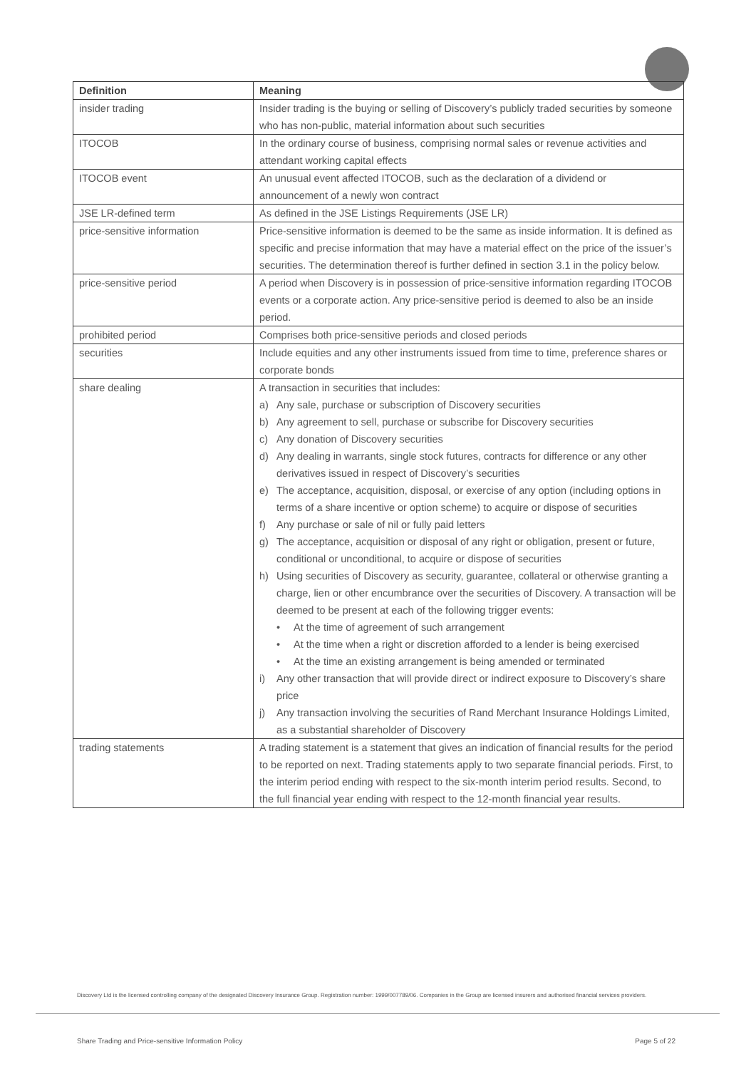| Definition | Meaning |
| --- | --- |
| insider trading | Insider trading is the buying or selling of Discovery’s publicly traded securities by someone who has non-public, material information about such securities |
| ITOCOB | In the ordinary course of business, comprising normal sales or revenue activities and attendant working capital effects |
| ITOCOB event | An unusual event affected ITOCOB, such as the declaration of a dividend or announcement of a newly won contract |
| JSE LR-defined term | As defined in the JSE Listings Requirements (JSE LR) |
| price-sensitive information | Price-sensitive information is deemed to be the same as inside information. It is defined as specific and precise information that may have a material effect on the price of the issuer’s securities. The determination thereof is further defined in section 3.1 in the policy below. |
| price-sensitive period | A period when Discovery is in possession of price-sensitive information regarding ITOCOB events or a corporate action. Any price-sensitive period is deemed to also be an inside period. |
| prohibited period | Comprises both price-sensitive periods and closed periods |
| securities | Include equities and any other instruments issued from time to time, preference shares or corporate bonds |
| share dealing | A transaction in securities that includes: a) Any sale, purchase or subscription of Discovery securities b) Any agreement to sell, purchase or subscribe for Discovery securities c) Any donation of Discovery securities d) Any dealing in warrants, single stock futures, contracts for difference or any other derivatives issued in respect of Discovery’s securities e) The acceptance, acquisition, disposal, or exercise of any option (including options in terms of a share incentive or option scheme) to acquire or dispose of securities f) Any purchase or sale of nil or fully paid letters g) The acceptance, acquisition or disposal of any right or obligation, present or future, conditional or unconditional, to acquire or dispose of securities h) Using securities of Discovery as security, guarantee, collateral or otherwise granting a charge, lien or other encumbrance over the securities of Discovery. A transaction will be deemed to be present at each of the following trigger events: • At the time of agreement of such arrangement • At the time when a right or discretion afforded to a lender is being exercised • At the time an existing arrangement is being amended or terminated i) Any other transaction that will provide direct or indirect exposure to Discovery’s share price j) Any transaction involving the securities of Rand Merchant Insurance Holdings Limited, as a substantial shareholder of Discovery |
| trading statements | A trading statement is a statement that gives an indication of financial results for the period to be reported on next. Trading statements apply to two separate financial periods. First, to the interim period ending with respect to the six-month interim period results. Second, to the full financial year ending with respect to the 12-month financial year results. |
Discovery Ltd is the licensed controlling company of the designated Discovery Insurance Group. Registration number: 1999/007789/06. Companies in the Group are licensed insurers and authorised financial services providers.
Share Trading and Price-sensitive Information Policy Page 5 of 22